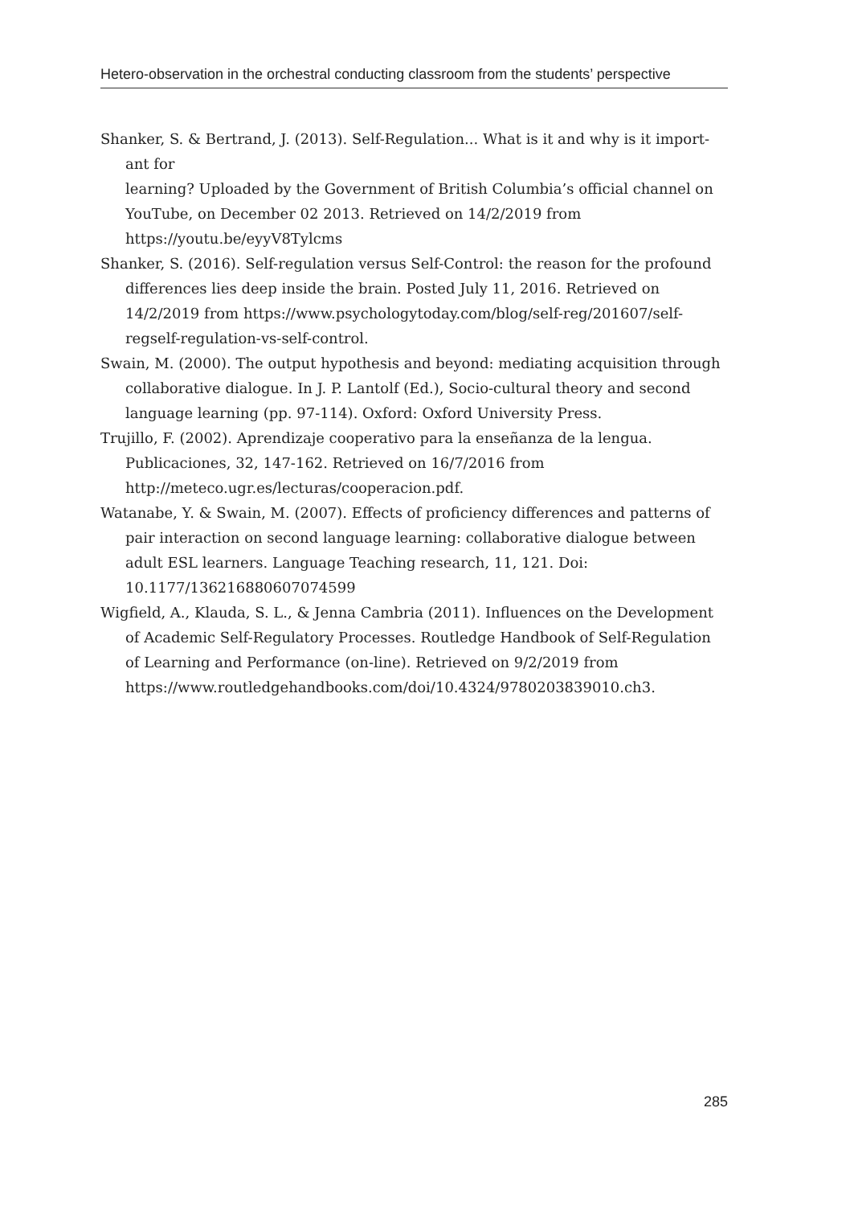Hetero-observation in the orchestral conducting classroom from the students’ perspective
Shanker, S. & Bertrand, J. (2013). Self-Regulation... What is it and why is it import-ant for
learning? Uploaded by the Government of British Columbia’s official channel on YouTube, on December 02 2013. Retrieved on 14/2/2019 from https://youtu.be/eyyV8Tylcms
Shanker, S. (2016). Self-regulation versus Self-Control: the reason for the profound differences lies deep inside the brain. Posted July 11, 2016. Retrieved on 14/2/2019 from https://www.psychologytoday.com/blog/self-reg/201607/self-regself-regulation-vs-self-control.
Swain, M. (2000). The output hypothesis and beyond: mediating acquisition through collaborative dialogue. In J. P. Lantolf (Ed.), Socio-cultural theory and second language learning (pp. 97-114). Oxford: Oxford University Press.
Trujillo, F. (2002). Aprendizaje cooperativo para la enseñanza de la lengua. Publicaciones, 32, 147-162. Retrieved on 16/7/2016 from http://meteco.ugr.es/lecturas/cooperacion.pdf.
Watanabe, Y. & Swain, M. (2007). Effects of proficiency differences and patterns of pair interaction on second language learning: collaborative dialogue between adult ESL learners. Language Teaching research, 11, 121. Doi: 10.1177/136216880607074599
Wigfield, A., Klauda, S. L., & Jenna Cambria (2011). Influences on the Development of Academic Self-Regulatory Processes. Routledge Handbook of Self-Regulation of Learning and Performance (on-line). Retrieved on 9/2/2019 from https://www.routledgehandbooks.com/doi/10.4324/9780203839010.ch3.
285